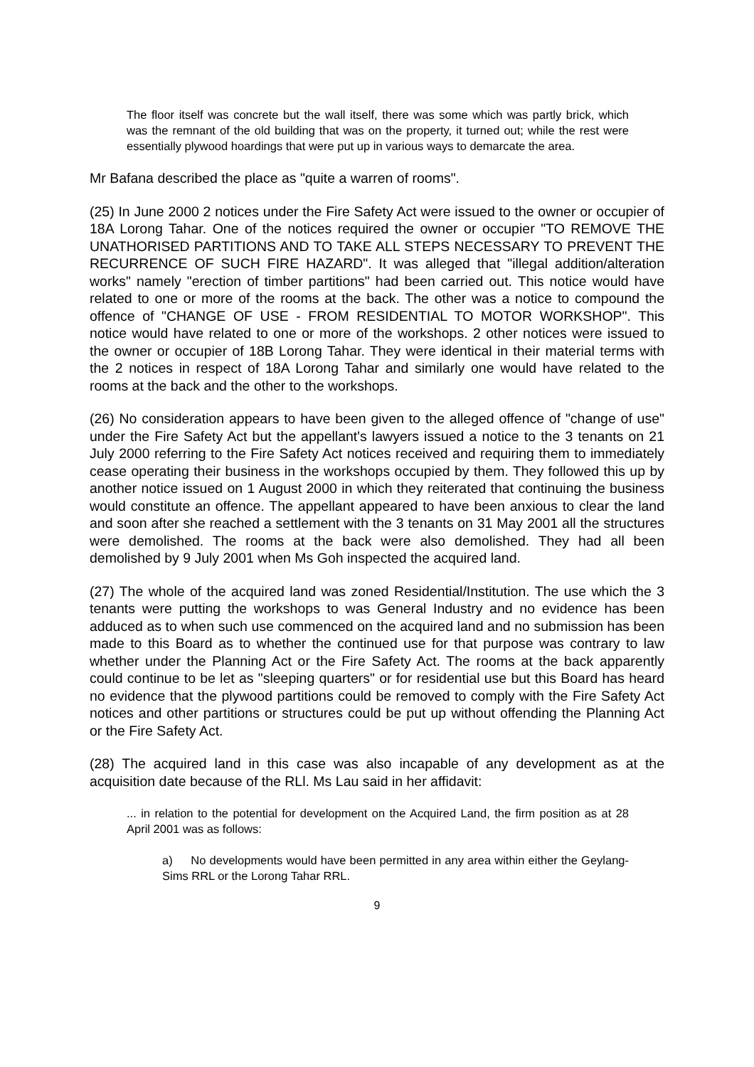The floor itself was concrete but the wall itself, there was some which was partly brick, which was the remnant of the old building that was on the property, it turned out; while the rest were essentially plywood hoardings that were put up in various ways to demarcate the area.
Mr Bafana described the place as "quite a warren of rooms".
(25) In June 2000 2 notices under the Fire Safety Act were issued to the owner or occupier of 18A Lorong Tahar. One of the notices required the owner or occupier "TO REMOVE THE UNATHORISED PARTITIONS AND TO TAKE ALL STEPS NECESSARY TO PREVENT THE RECURRENCE OF SUCH FIRE HAZARD". It was alleged that "illegal addition/alteration works" namely "erection of timber partitions" had been carried out. This notice would have related to one or more of the rooms at the back. The other was a notice to compound the offence of "CHANGE OF USE - FROM RESIDENTIAL TO MOTOR WORKSHOP". This notice would have related to one or more of the workshops. 2 other notices were issued to the owner or occupier of 18B Lorong Tahar. They were identical in their material terms with the 2 notices in respect of 18A Lorong Tahar and similarly one would have related to the rooms at the back and the other to the workshops.
(26) No consideration appears to have been given to the alleged offence of "change of use" under the Fire Safety Act but the appellant's lawyers issued a notice to the 3 tenants on 21 July 2000 referring to the Fire Safety Act notices received and requiring them to immediately cease operating their business in the workshops occupied by them. They followed this up by another notice issued on 1 August 2000 in which they reiterated that continuing the business would constitute an offence. The appellant appeared to have been anxious to clear the land and soon after she reached a settlement with the 3 tenants on 31 May 2001 all the structures were demolished. The rooms at the back were also demolished. They had all been demolished by 9 July 2001 when Ms Goh inspected the acquired land.
(27) The whole of the acquired land was zoned Residential/Institution. The use which the 3 tenants were putting the workshops to was General Industry and no evidence has been adduced as to when such use commenced on the acquired land and no submission has been made to this Board as to whether the continued use for that purpose was contrary to law whether under the Planning Act or the Fire Safety Act. The rooms at the back apparently could continue to be let as "sleeping quarters" or for residential use but this Board has heard no evidence that the plywood partitions could be removed to comply with the Fire Safety Act notices and other partitions or structures could be put up without offending the Planning Act or the Fire Safety Act.
(28) The acquired land in this case was also incapable of any development as at the acquisition date because of the RLl. Ms Lau said in her affidavit:
... in relation to the potential for development on the Acquired Land, the firm position as at 28 April 2001 was as follows:
a) No developments would have been permitted in any area within either the Geylang-Sims RRL or the Lorong Tahar RRL.
9